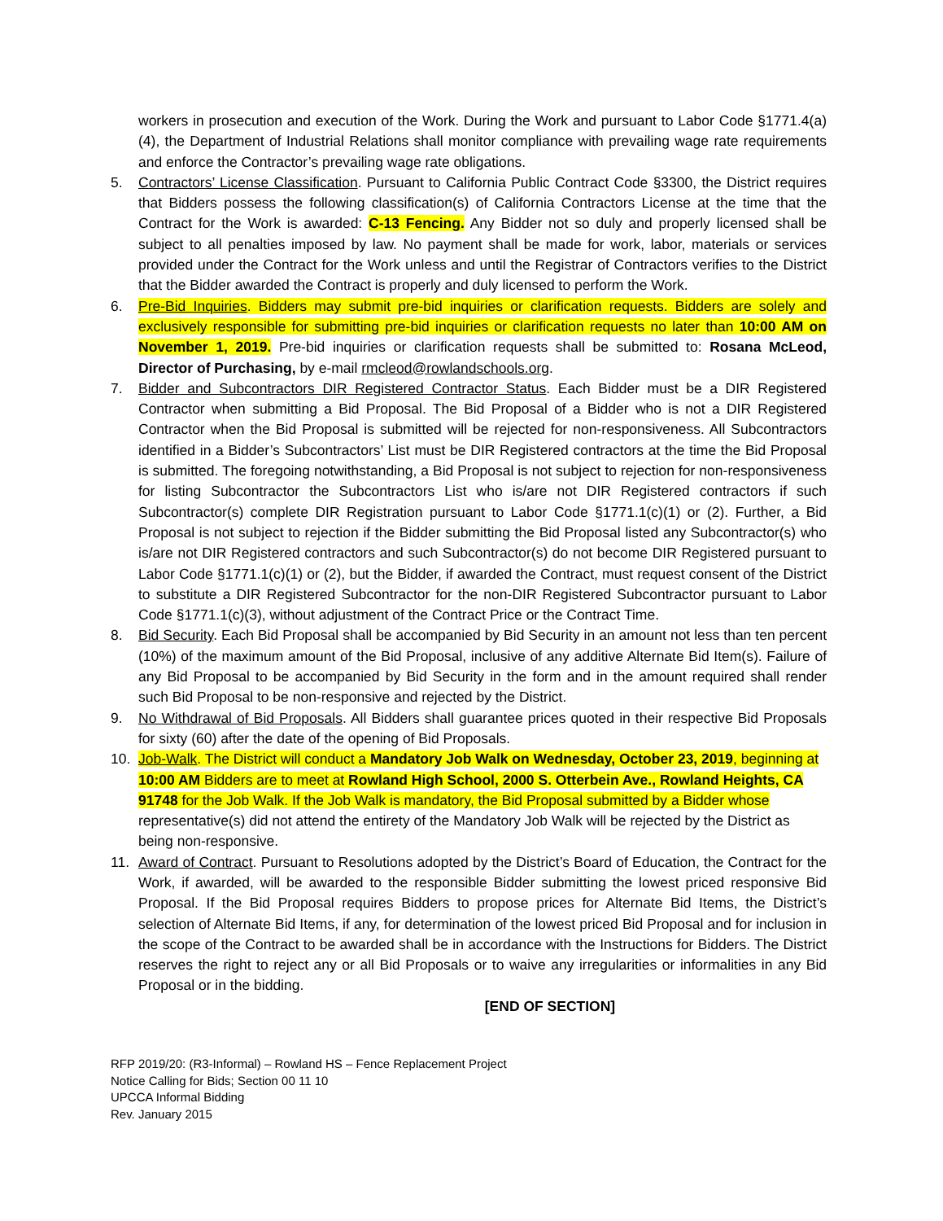workers in prosecution and execution of the Work. During the Work and pursuant to Labor Code §1771.4(a)(4), the Department of Industrial Relations shall monitor compliance with prevailing wage rate requirements and enforce the Contractor’s prevailing wage rate obligations.
5. Contractors’ License Classification. Pursuant to California Public Contract Code §3300, the District requires that Bidders possess the following classification(s) of California Contractors License at the time that the Contract for the Work is awarded: C-13 Fencing. Any Bidder not so duly and properly licensed shall be subject to all penalties imposed by law. No payment shall be made for work, labor, materials or services provided under the Contract for the Work unless and until the Registrar of Contractors verifies to the District that the Bidder awarded the Contract is properly and duly licensed to perform the Work.
6. Pre-Bid Inquiries. Bidders may submit pre-bid inquiries or clarification requests. Bidders are solely and exclusively responsible for submitting pre-bid inquiries or clarification requests no later than 10:00 AM on November 1, 2019. Pre-bid inquiries or clarification requests shall be submitted to: Rosana McLeod, Director of Purchasing, by e-mail rmcleod@rowlandschools.org.
7. Bidder and Subcontractors DIR Registered Contractor Status. Each Bidder must be a DIR Registered Contractor when submitting a Bid Proposal. The Bid Proposal of a Bidder who is not a DIR Registered Contractor when the Bid Proposal is submitted will be rejected for non-responsiveness. All Subcontractors identified in a Bidder’s Subcontractors’ List must be DIR Registered contractors at the time the Bid Proposal is submitted. The foregoing notwithstanding, a Bid Proposal is not subject to rejection for non-responsiveness for listing Subcontractor the Subcontractors List who is/are not DIR Registered contractors if such Subcontractor(s) complete DIR Registration pursuant to Labor Code §1771.1(c)(1) or (2). Further, a Bid Proposal is not subject to rejection if the Bidder submitting the Bid Proposal listed any Subcontractor(s) who is/are not DIR Registered contractors and such Subcontractor(s) do not become DIR Registered pursuant to Labor Code §1771.1(c)(1) or (2), but the Bidder, if awarded the Contract, must request consent of the District to substitute a DIR Registered Subcontractor for the non-DIR Registered Subcontractor pursuant to Labor Code §1771.1(c)(3), without adjustment of the Contract Price or the Contract Time.
8. Bid Security. Each Bid Proposal shall be accompanied by Bid Security in an amount not less than ten percent (10%) of the maximum amount of the Bid Proposal, inclusive of any additive Alternate Bid Item(s). Failure of any Bid Proposal to be accompanied by Bid Security in the form and in the amount required shall render such Bid Proposal to be non-responsive and rejected by the District.
9. No Withdrawal of Bid Proposals. All Bidders shall guarantee prices quoted in their respective Bid Proposals for sixty (60) after the date of the opening of Bid Proposals.
10. Job-Walk. The District will conduct a Mandatory Job Walk on Wednesday, October 23, 2019, beginning at 10:00 AM Bidders are to meet at Rowland High School, 2000 S. Otterbein Ave., Rowland Heights, CA 91748 for the Job Walk. If the Job Walk is mandatory, the Bid Proposal submitted by a Bidder whose representative(s) did not attend the entirety of the Mandatory Job Walk will be rejected by the District as being non-responsive.
11. Award of Contract. Pursuant to Resolutions adopted by the District’s Board of Education, the Contract for the Work, if awarded, will be awarded to the responsible Bidder submitting the lowest priced responsive Bid Proposal. If the Bid Proposal requires Bidders to propose prices for Alternate Bid Items, the District’s selection of Alternate Bid Items, if any, for determination of the lowest priced Bid Proposal and for inclusion in the scope of the Contract to be awarded shall be in accordance with the Instructions for Bidders. The District reserves the right to reject any or all Bid Proposals or to waive any irregularities or informalities in any Bid Proposal or in the bidding.
[END OF SECTION]
RFP 2019/20: (R3-Informal) – Rowland HS – Fence Replacement Project
Notice Calling for Bids; Section 00 11 10
UPCCA Informal Bidding
Rev. January 2015